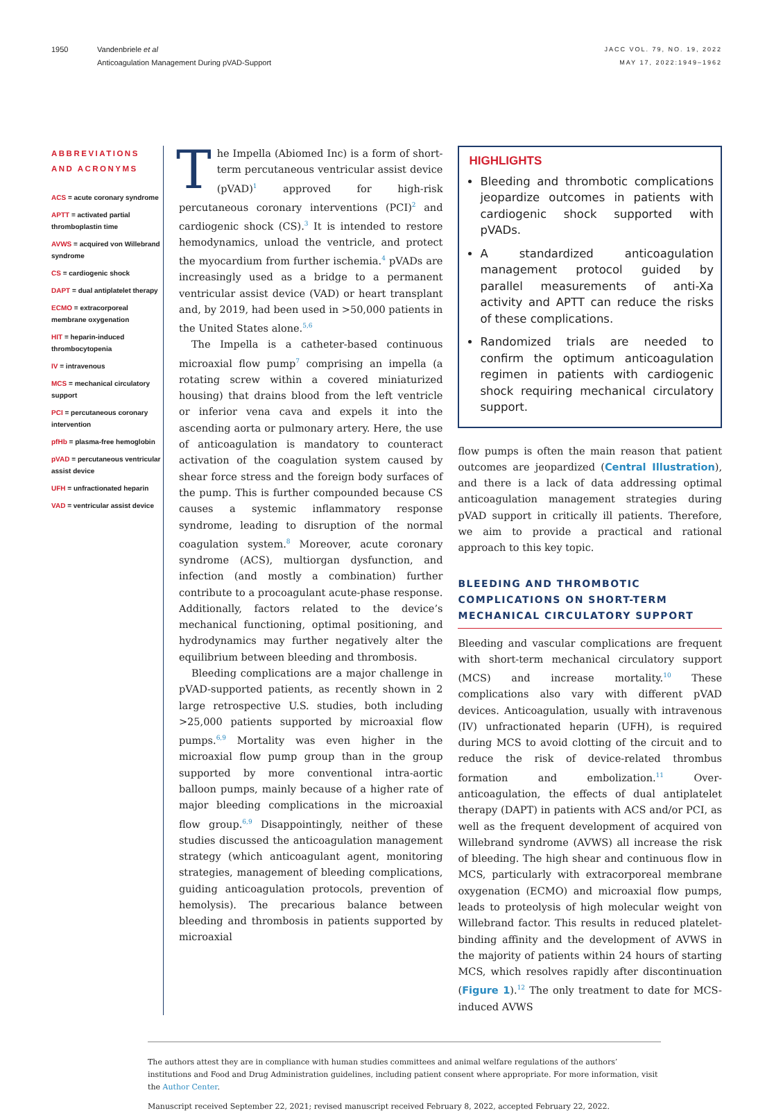1950 Vandenbriele et al
Anticoagulation Management During pVAD-Support
JACC VOL. 79, NO. 19, 2022
MAY 17, 2022:1949–1962
ABBREVIATIONS
AND ACRONYMS
ACS = acute coronary syndrome
APTT = activated partial thromboplastin time
AVWS = acquired von Willebrand syndrome
CS = cardiogenic shock
DAPT = dual antiplatelet therapy
ECMO = extracorporeal membrane oxygenation
HIT = heparin-induced thrombocytopenia
IV = intravenous
MCS = mechanical circulatory support
PCI = percutaneous coronary intervention
pfHb = plasma-free hemoglobin
pVAD = percutaneous ventricular assist device
UFH = unfractionated heparin
VAD = ventricular assist device
The Impella (Abiomed Inc) is a form of short-term percutaneous ventricular assist device (pVAD)<sup>1</sup> approved for high-risk percutaneous coronary interventions (PCI)<sup>2</sup> and cardiogenic shock (CS).<sup>3</sup> It is intended to restore hemodynamics, unload the ventricle, and protect the myocardium from further ischemia.<sup>4</sup> pVADs are increasingly used as a bridge to a permanent ventricular assist device (VAD) or heart transplant and, by 2019, had been used in >50,000 patients in the United States alone.<sup>5,6</sup>
The Impella is a catheter-based continuous microaxial flow pump<sup>7</sup> comprising an impella (a rotating screw within a covered miniaturized housing) that drains blood from the left ventricle or inferior vena cava and expels it into the ascending aorta or pulmonary artery. Here, the use of anticoagulation is mandatory to counteract activation of the coagulation system caused by shear force stress and the foreign body surfaces of the pump. This is further compounded because CS causes a systemic inflammatory response syndrome, leading to disruption of the normal coagulation system.<sup>8</sup> Moreover, acute coronary syndrome (ACS), multiorgan dysfunction, and infection (and mostly a combination) further contribute to a procoagulant acute-phase response. Additionally, factors related to the device’s mechanical functioning, optimal positioning, and hydrodynamics may further negatively alter the equilibrium between bleeding and thrombosis.
Bleeding complications are a major challenge in pVAD-supported patients, as recently shown in 2 large retrospective U.S. studies, both including >25,000 patients supported by microaxial flow pumps.<sup>6,9</sup> Mortality was even higher in the microaxial flow pump group than in the group supported by more conventional intra-aortic balloon pumps, mainly because of a higher rate of major bleeding complications in the microaxial flow group.<sup>6,9</sup> Disappointingly, neither of these studies discussed the anticoagulation management strategy (which anticoagulant agent, monitoring strategies, management of bleeding complications, guiding anticoagulation protocols, prevention of hemolysis). The precarious balance between bleeding and thrombosis in patients supported by microaxial
HIGHLIGHTS
Bleeding and thrombotic complications jeopardize outcomes in patients with cardiogenic shock supported with pVADs.
A standardized anticoagulation management protocol guided by parallel measurements of anti-Xa activity and APTT can reduce the risks of these complications.
Randomized trials are needed to confirm the optimum anticoagulation regimen in patients with cardiogenic shock requiring mechanical circulatory support.
flow pumps is often the main reason that patient outcomes are jeopardized (Central Illustration), and there is a lack of data addressing optimal anticoagulation management strategies during pVAD support in critically ill patients. Therefore, we aim to provide a practical and rational approach to this key topic.
BLEEDING AND THROMBOTIC COMPLICATIONS ON SHORT-TERM MECHANICAL CIRCULATORY SUPPORT
Bleeding and vascular complications are frequent with short-term mechanical circulatory support (MCS) and increase mortality.<sup>10</sup> These complications also vary with different pVAD devices. Anticoagulation, usually with intravenous (IV) unfractionated heparin (UFH), is required during MCS to avoid clotting of the circuit and to reduce the risk of device-related thrombus formation and embolization.<sup>11</sup> Over-anticoagulation, the effects of dual antiplatelet therapy (DAPT) in patients with ACS and/or PCI, as well as the frequent development of acquired von Willebrand syndrome (AVWS) all increase the risk of bleeding. The high shear and continuous flow in MCS, particularly with extracorporeal membrane oxygenation (ECMO) and microaxial flow pumps, leads to proteolysis of high molecular weight von Willebrand factor. This results in reduced platelet-binding affinity and the development of AVWS in the majority of patients within 24 hours of starting MCS, which resolves rapidly after discontinuation (Figure 1).<sup>12</sup> The only treatment to date for MCS-induced AVWS
The authors attest they are in compliance with human studies committees and animal welfare regulations of the authors’ institutions and Food and Drug Administration guidelines, including patient consent where appropriate. For more information, visit the Author Center.
Manuscript received September 22, 2021; revised manuscript received February 8, 2022, accepted February 22, 2022.